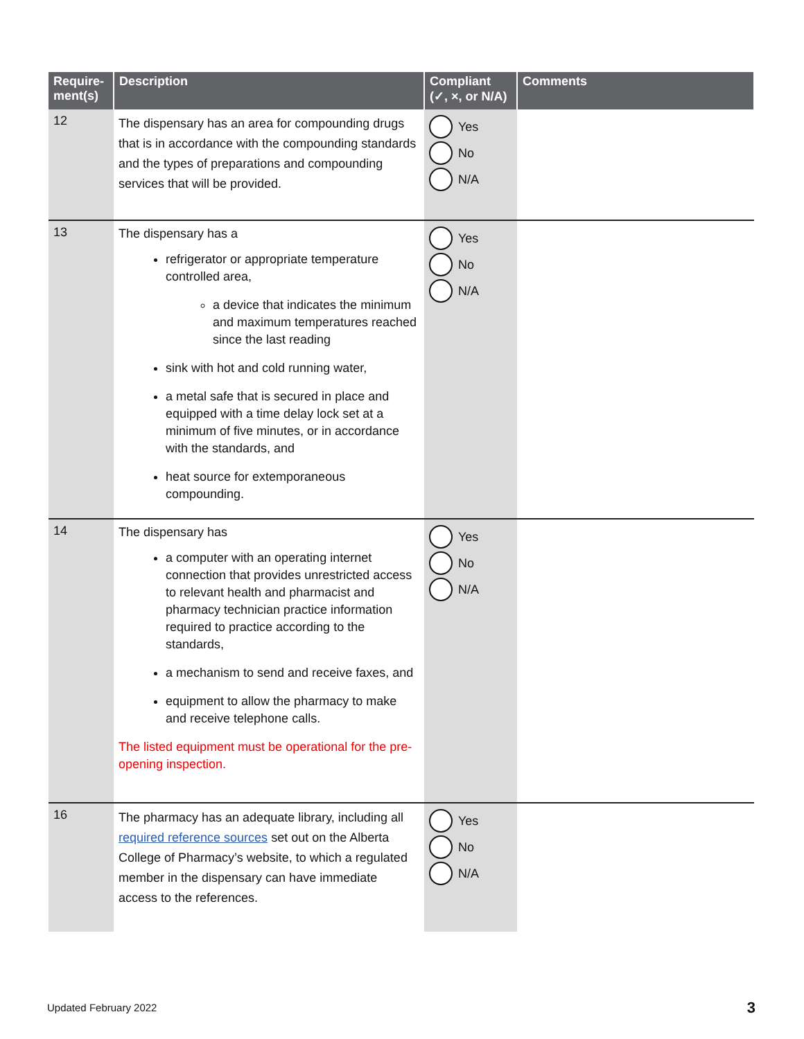| Require- ment(s) | Description | Compliant (✓, ×, or N/A) | Comments |
| --- | --- | --- | --- |
| 12 | The dispensary has an area for compounding drugs that is in accordance with the compounding standards and the types of preparations and compounding services that will be provided. | Yes No N/A | |
| 13 | The dispensary has a refrigerator or appropriate temperature controlled area, a device that indicates the minimum and maximum temperatures reached since the last reading sink with hot and cold running water, a metal safe that is secured in place and equipped with a time delay lock set at a minimum of five minutes, or in accordance with the standards, and heat source for extemporaneous compounding. | Yes No N/A | |
| 14 | The dispensary has a computer with an operating internet connection that provides unrestricted access to relevant health and pharmacist and pharmacy technician practice information required to practice according to the standards, a mechanism to send and receive faxes, and equipment to allow the pharmacy to make and receive telephone calls. The listed equipment must be operational for the pre-opening inspection. | Yes No N/A | |
| 16 | The pharmacy has an adequate library, including all required reference sources set out on the Alberta College of Pharmacy’s website, to which a regulated member in the dispensary can have immediate access to the references. | Yes No N/A | |
Updated February 2022 3